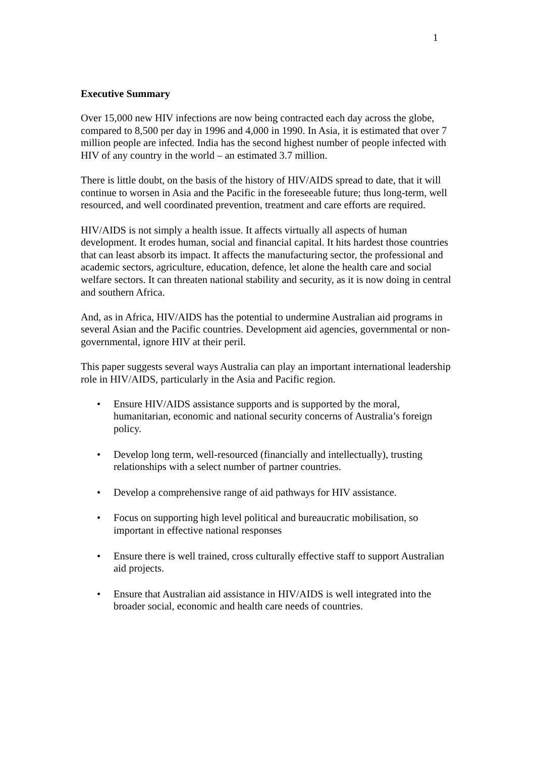1
Executive Summary
Over 15,000 new HIV infections are now being contracted each day across the globe, compared to 8,500 per day in 1996 and 4,000 in 1990. In Asia, it is estimated that over 7 million people are infected. India has the second highest number of people infected with HIV of any country in the world – an estimated 3.7 million.
There is little doubt, on the basis of the history of HIV/AIDS spread to date, that it will continue to worsen in Asia and the Pacific in the foreseeable future; thus long-term, well resourced, and well coordinated prevention, treatment and care efforts are required.
HIV/AIDS is not simply a health issue. It affects virtually all aspects of human development. It erodes human, social and financial capital. It hits hardest those countries that can least absorb its impact. It affects the manufacturing sector, the professional and academic sectors, agriculture, education, defence, let alone the health care and social welfare sectors. It can threaten national stability and security, as it is now doing in central and southern Africa.
And, as in Africa, HIV/AIDS has the potential to undermine Australian aid programs in several Asian and the Pacific countries. Development aid agencies, governmental or non-governmental, ignore HIV at their peril.
This paper suggests several ways Australia can play an important international leadership role in HIV/AIDS, particularly in the Asia and Pacific region.
• Ensure HIV/AIDS assistance supports and is supported by the moral, humanitarian, economic and national security concerns of Australia’s foreign policy.
• Develop long term, well-resourced (financially and intellectually), trusting relationships with a select number of partner countries.
• Develop a comprehensive range of aid pathways for HIV assistance.
• Focus on supporting high level political and bureaucratic mobilisation, so important in effective national responses
• Ensure there is well trained, cross culturally effective staff to support Australian aid projects.
• Ensure that Australian aid assistance in HIV/AIDS is well integrated into the broader social, economic and health care needs of countries.